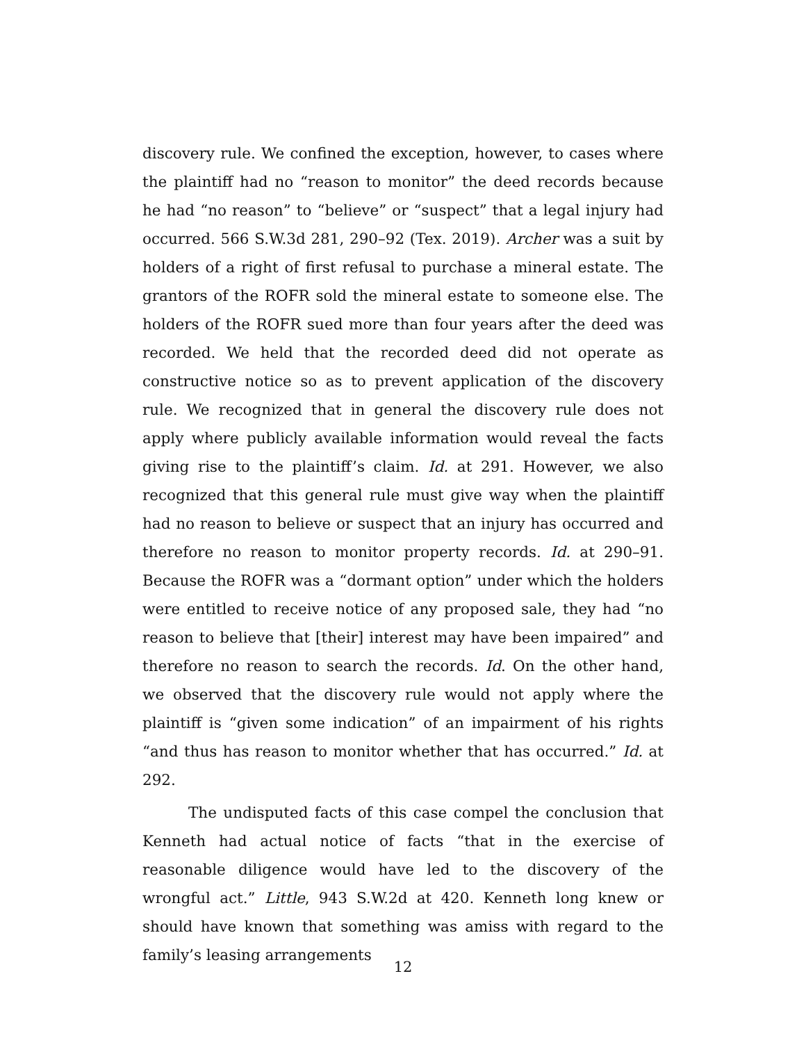discovery rule. We confined the exception, however, to cases where the plaintiff had no “reason to monitor” the deed records because he had “no reason” to “believe” or “suspect” that a legal injury had occurred. 566 S.W.3d 281, 290–92 (Tex. 2019). Archer was a suit by holders of a right of first refusal to purchase a mineral estate. The grantors of the ROFR sold the mineral estate to someone else. The holders of the ROFR sued more than four years after the deed was recorded. We held that the recorded deed did not operate as constructive notice so as to prevent application of the discovery rule. We recognized that in general the discovery rule does not apply where publicly available information would reveal the facts giving rise to the plaintiff’s claim. Id. at 291. However, we also recognized that this general rule must give way when the plaintiff had no reason to believe or suspect that an injury has occurred and therefore no reason to monitor property records. Id. at 290–91. Because the ROFR was a “dormant option” under which the holders were entitled to receive notice of any proposed sale, they had “no reason to believe that [their] interest may have been impaired” and therefore no reason to search the records. Id. On the other hand, we observed that the discovery rule would not apply where the plaintiff is “given some indication” of an impairment of his rights “and thus has reason to monitor whether that has occurred.” Id. at 292.
The undisputed facts of this case compel the conclusion that Kenneth had actual notice of facts “that in the exercise of reasonable diligence would have led to the discovery of the wrongful act.” Little, 943 S.W.2d at 420. Kenneth long knew or should have known that something was amiss with regard to the family’s leasing arrangements
12